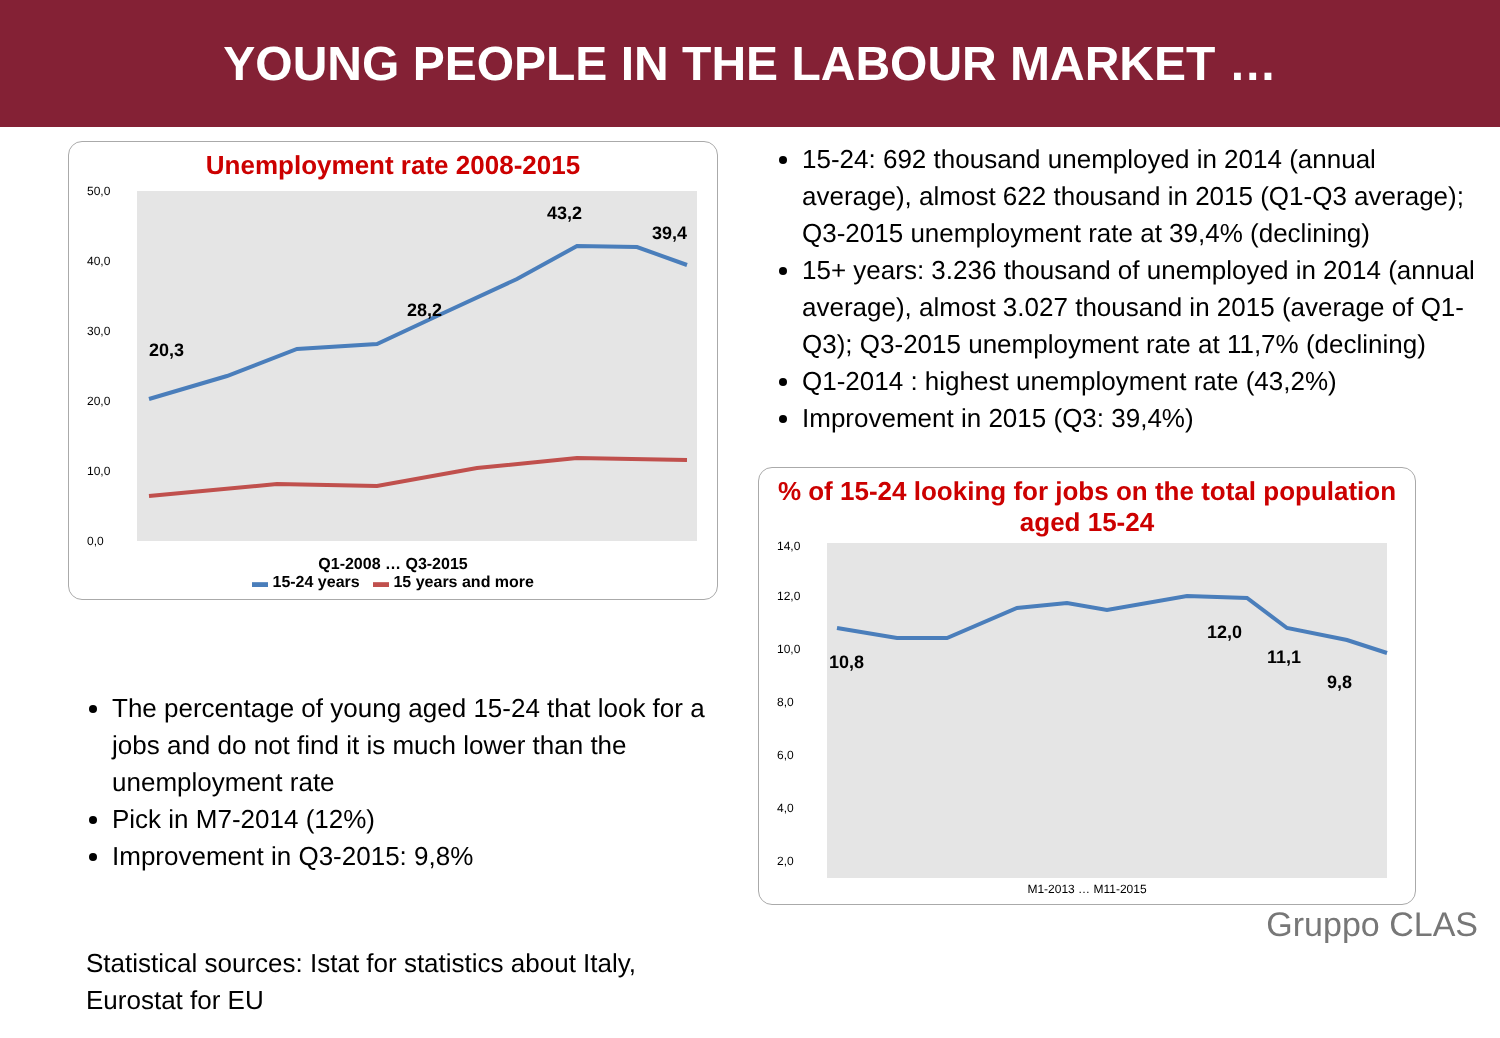YOUNG PEOPLE IN THE LABOUR MARKET …
Unemployment rate 2008-2015
50,0
40,0
30,0
20,0
10,0
0,0
20,3
28,2
43,2
39,4
Q1-2008 … Q3-2015
▬ 15-24 years ▬ 15 years and more
The percentage of young aged 15-24 that look for a jobs and do not find it is much lower than the unemployment rate
Pick in M7-2014 (12%)
Improvement in Q3-2015: 9,8%
Statistical sources: Istat for statistics about Italy, Eurostat for EU
15-24: 692 thousand unemployed in 2014 (annual average), almost 622 thousand in 2015 (Q1-Q3 average); Q3-2015 unemployment rate at 39,4% (declining)
15+ years: 3.236 thousand of unemployed in 2014 (annual average), almost 3.027 thousand in 2015 (average of Q1-Q3); Q3-2015 unemployment rate at 11,7% (declining)
Q1-2014 : highest unemployment rate (43,2%)
Improvement in 2015 (Q3: 39,4%)
% of 15-24 looking for jobs on the total population aged 15-24
14,0
12,0
10,0
8,0
6,0
4,0
2,0
10,8
12,0
9,8
11,1
M1-2013 … M11-2015
Gruppo CLAS